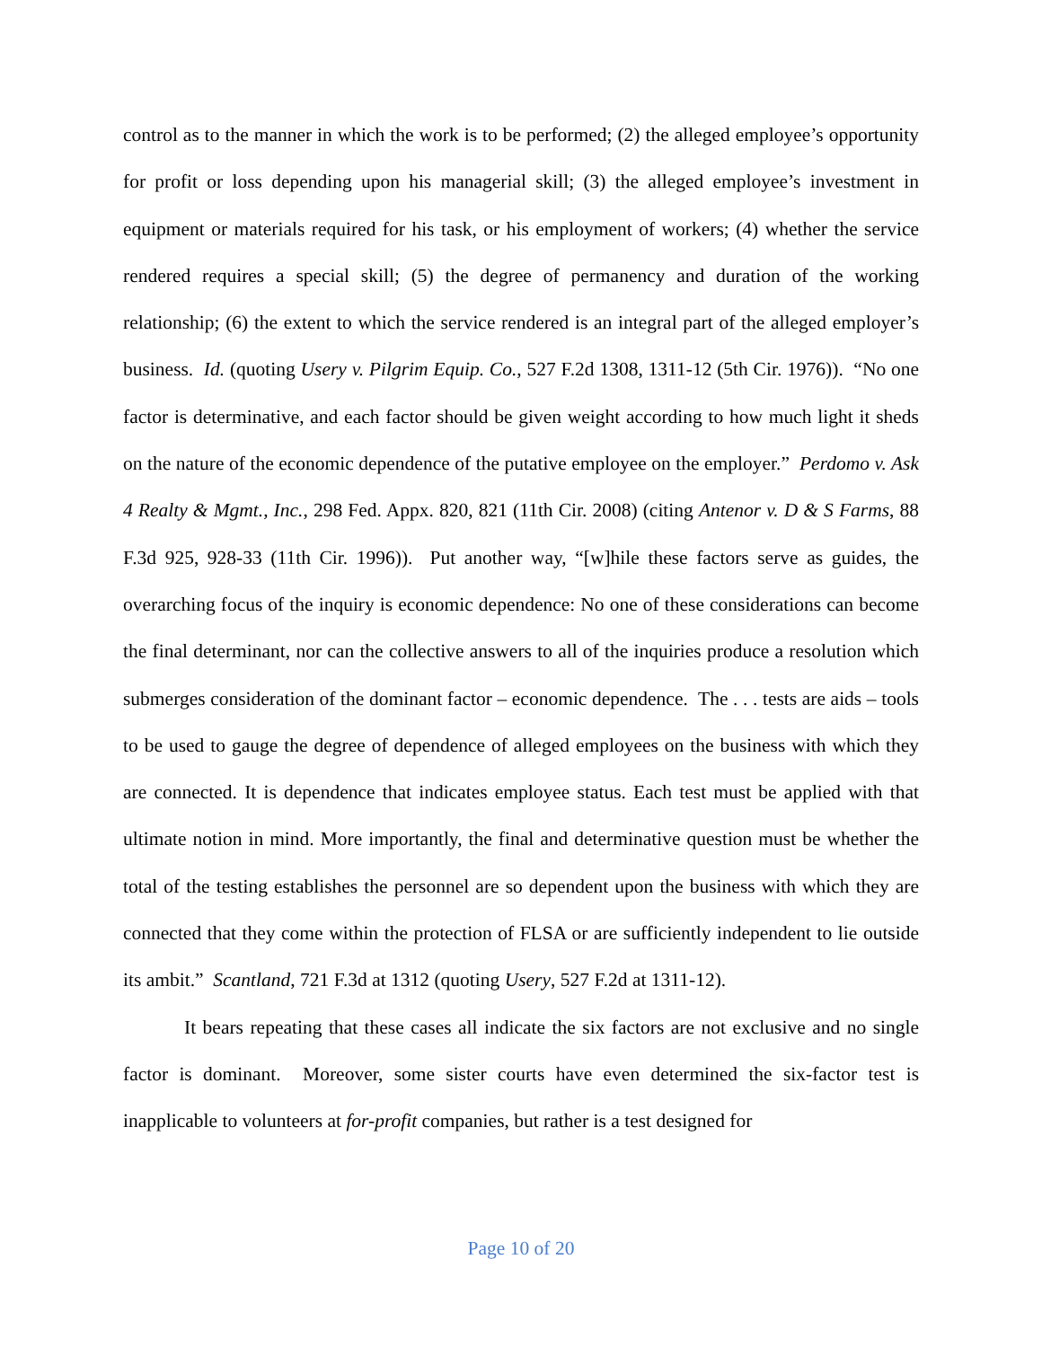control as to the manner in which the work is to be performed; (2) the alleged employee’s opportunity for profit or loss depending upon his managerial skill; (3) the alleged employee’s investment in equipment or materials required for his task, or his employment of workers; (4) whether the service rendered requires a special skill; (5) the degree of permanency and duration of the working relationship; (6) the extent to which the service rendered is an integral part of the alleged employer’s business. Id. (quoting Usery v. Pilgrim Equip. Co., 527 F.2d 1308, 1311-12 (5th Cir. 1976)). “No one factor is determinative, and each factor should be given weight according to how much light it sheds on the nature of the economic dependence of the putative employee on the employer.” Perdomo v. Ask 4 Realty & Mgmt., Inc., 298 Fed. Appx. 820, 821 (11th Cir. 2008) (citing Antenor v. D & S Farms, 88 F.3d 925, 928-33 (11th Cir. 1996)). Put another way, “[w]hile these factors serve as guides, the overarching focus of the inquiry is economic dependence: No one of these considerations can become the final determinant, nor can the collective answers to all of the inquiries produce a resolution which submerges consideration of the dominant factor – economic dependence. The . . . tests are aids – tools to be used to gauge the degree of dependence of alleged employees on the business with which they are connected. It is dependence that indicates employee status. Each test must be applied with that ultimate notion in mind. More importantly, the final and determinative question must be whether the total of the testing establishes the personnel are so dependent upon the business with which they are connected that they come within the protection of FLSA or are sufficiently independent to lie outside its ambit.” Scantland, 721 F.3d at 1312 (quoting Usery, 527 F.2d at 1311-12).
It bears repeating that these cases all indicate the six factors are not exclusive and no single factor is dominant. Moreover, some sister courts have even determined the six-factor test is inapplicable to volunteers at for-profit companies, but rather is a test designed for
Page 10 of 20